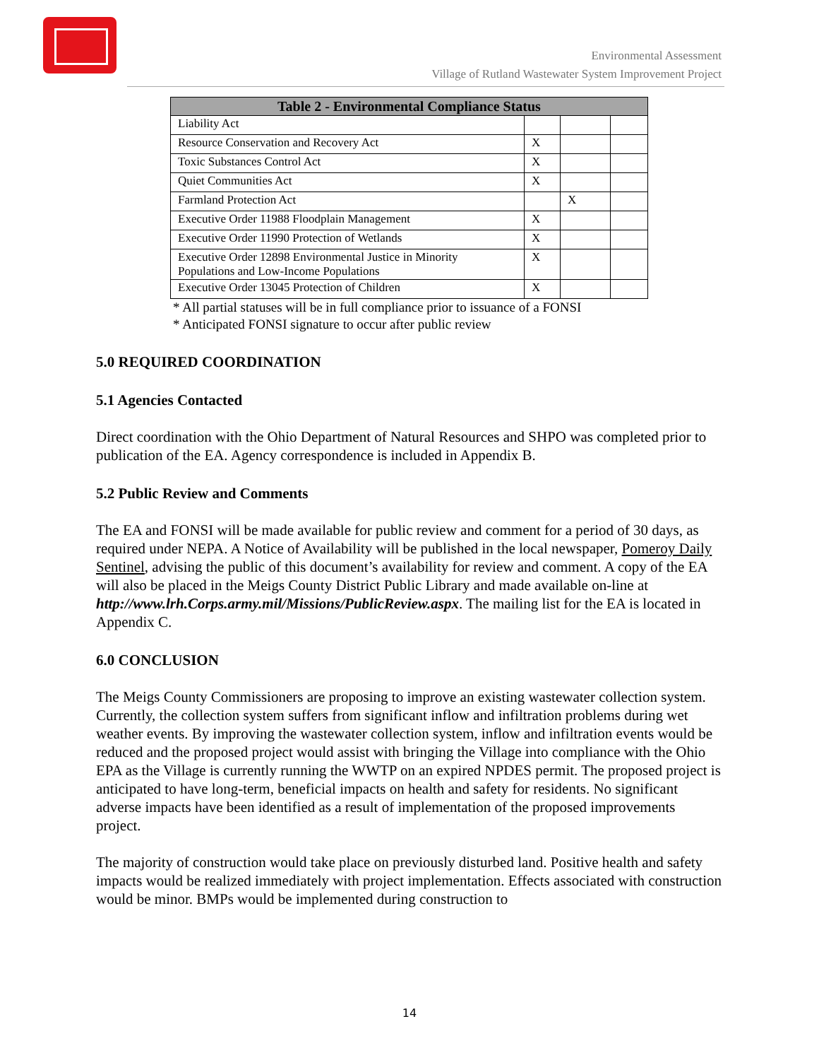Environmental Assessment
Village of Rutland Wastewater System Improvement Project
| Table 2 - Environmental Compliance Status | | | |
| --- | --- | --- | --- |
| Liability Act | | | |
| Resource Conservation and Recovery Act | X | | |
| Toxic Substances Control Act | X | | |
| Quiet Communities Act | X | | |
| Farmland Protection Act | | X | |
| Executive Order 11988 Floodplain Management | X | | |
| Executive Order 11990 Protection of Wetlands | X | | |
| Executive Order 12898 Environmental Justice in Minority Populations and Low-Income Populations | X | | |
| Executive Order 13045 Protection of Children | X | | |
* All partial statuses will be in full compliance prior to issuance of a FONSI
* Anticipated FONSI signature to occur after public review
5.0 REQUIRED COORDINATION
5.1 Agencies Contacted
Direct coordination with the Ohio Department of Natural Resources and SHPO was completed prior to publication of the EA. Agency correspondence is included in Appendix B.
5.2 Public Review and Comments
The EA and FONSI will be made available for public review and comment for a period of 30 days, as required under NEPA. A Notice of Availability will be published in the local newspaper, Pomeroy Daily Sentinel, advising the public of this document’s availability for review and comment. A copy of the EA will also be placed in the Meigs County District Public Library and made available on-line at http://www.lrh.Corps.army.mil/Missions/PublicReview.aspx. The mailing list for the EA is located in Appendix C.
6.0 CONCLUSION
The Meigs County Commissioners are proposing to improve an existing wastewater collection system. Currently, the collection system suffers from significant inflow and infiltration problems during wet weather events. By improving the wastewater collection system, inflow and infiltration events would be reduced and the proposed project would assist with bringing the Village into compliance with the Ohio EPA as the Village is currently running the WWTP on an expired NPDES permit. The proposed project is anticipated to have long-term, beneficial impacts on health and safety for residents. No significant adverse impacts have been identified as a result of implementation of the proposed improvements project.
The majority of construction would take place on previously disturbed land. Positive health and safety impacts would be realized immediately with project implementation. Effects associated with construction would be minor. BMPs would be implemented during construction to
14